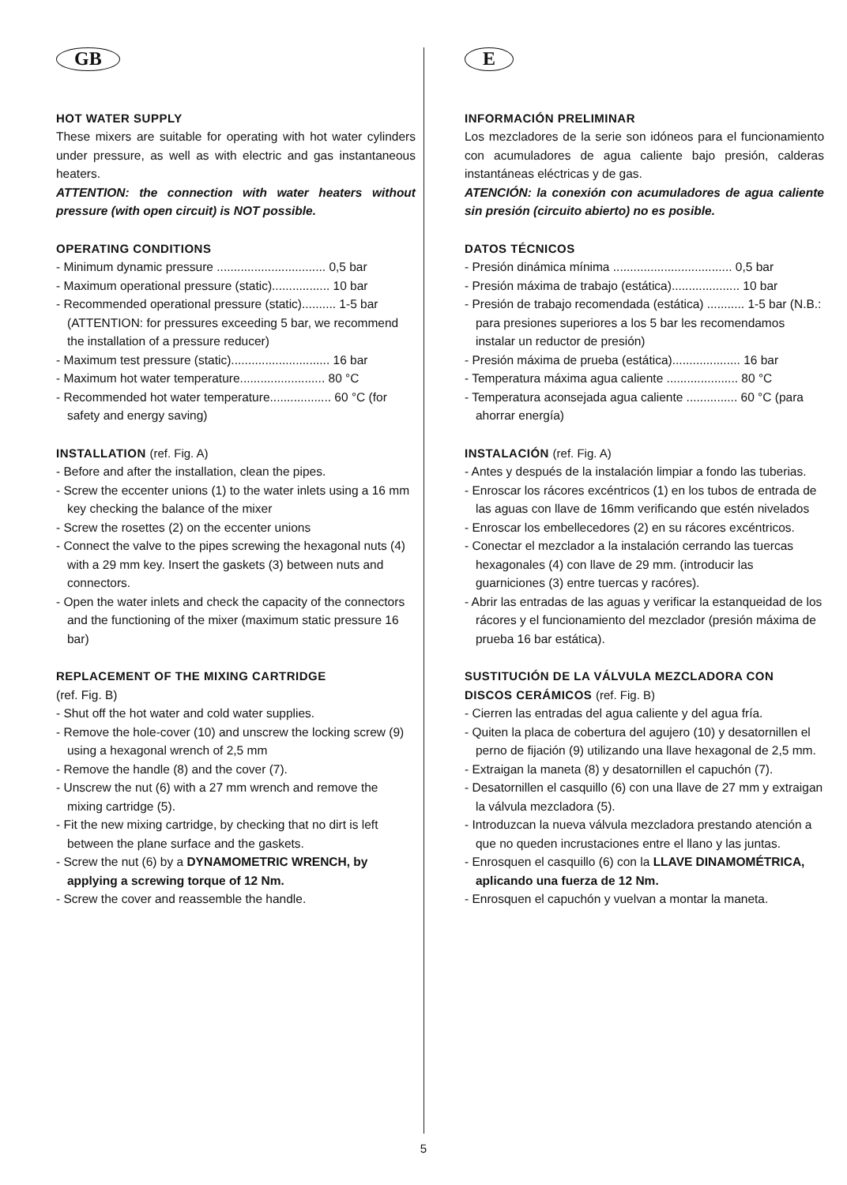GB
HOT WATER SUPPLY
These mixers are suitable for operating with hot water cylinders under pressure, as well as with electric and gas instantaneous heaters.
ATTENTION: the connection with water heaters without pressure (with open circuit) is NOT possible.
OPERATING CONDITIONS
- Minimum dynamic pressure ................................ 0,5 bar
- Maximum operational pressure (static)................. 10 bar
- Recommended operational pressure (static).......... 1-5 bar (ATTENTION: for pressures exceeding 5 bar, we recommend the installation of a pressure reducer)
- Maximum test pressure (static)............................. 16 bar
- Maximum hot water temperature......................... 80 °C
- Recommended hot water temperature.................. 60 °C (for safety and energy saving)
INSTALLATION (ref. Fig. A)
- Before and after the installation, clean the pipes.
- Screw the eccenter unions (1) to the water inlets using a 16 mm key checking the balance of the mixer
- Screw the rosettes (2) on the eccenter unions
- Connect the valve to the pipes screwing the hexagonal nuts (4) with a 29 mm key. Insert the gaskets (3) between nuts and connectors.
- Open the water inlets and check the capacity of the connectors and the functioning of the mixer (maximum static pressure 16 bar)
REPLACEMENT OF THE MIXING CARTRIDGE
(ref. Fig. B)
- Shut off the hot water and cold water supplies.
- Remove the hole-cover (10) and unscrew the locking screw (9) using a hexagonal wrench of 2,5 mm
- Remove the handle (8) and the cover (7).
- Unscrew the nut (6) with a 27 mm wrench and remove the mixing cartridge (5).
- Fit the new mixing cartridge, by checking that no dirt is left between the plane surface and the gaskets.
- Screw the nut (6) by a DYNAMOMETRIC WRENCH, by applying a screwing torque of 12 Nm.
- Screw the cover and reassemble the handle.
E
INFORMACIÓN PRELIMINAR
Los mezcladores de la serie son idóneos para el funcionamiento con acumuladores de agua caliente bajo presión, calderas instantáneas eléctricas y de gas.
ATENCIÓN: la conexión con acumuladores de agua caliente sin presión (circuito abierto) no es posible.
DATOS TÉCNICOS
- Presión dinámica mínima ................................... 0,5 bar
- Presión máxima de trabajo (estática).................... 10 bar
- Presión de trabajo recomendada (estática) ........... 1-5 bar (N.B.: para presiones superiores a los 5 bar les recomendamos instalar un reductor de presión)
- Presión máxima de prueba (estática).................... 16 bar
- Temperatura máxima agua caliente ..................... 80 °C
- Temperatura aconsejada agua caliente ............... 60 °C (para ahorrar energía)
INSTALACIÓN (ref. Fig. A)
- Antes y después de la instalación limpiar a fondo las tuberias.
- Enroscar los rácores excéntricos (1) en los tubos de entrada de las aguas con llave de 16mm verificando que estén nivelados
- Enroscar los embellecedores (2) en su rácores excéntricos.
- Conectar el mezclador a la instalación cerrando las tuercas hexagonales (4) con llave de 29 mm. (introducir las guarniciones (3) entre tuercas y racóres).
- Abrir las entradas de las aguas y verificar la estanqueidad de los rácores y el funcionamiento del mezclador (presión máxima de prueba 16 bar estática).
SUSTITUCIÓN DE LA VÁLVULA MEZCLADORA CON DISCOS CERÁMICOS (ref. Fig. B)
- Cierren las entradas del agua caliente y del agua fría.
- Quiten la placa de cobertura del agujero (10) y desatornillen el perno de fijación (9) utilizando una llave hexagonal de 2,5 mm.
- Extraigan la maneta (8) y desatornillen el capuchón (7).
- Desatornillen el casquillo (6) con una llave de 27 mm y extraigan la válvula mezcladora (5).
- Introduzcan la nueva válvula mezcladora prestando atención a que no queden incrustaciones entre el llano y las juntas.
- Enrosquen el casquillo (6) con la LLAVE DINAMOMÉTRICA, aplicando una fuerza de 12 Nm.
- Enrosquen el capuchón y vuelvan a montar la maneta.
5